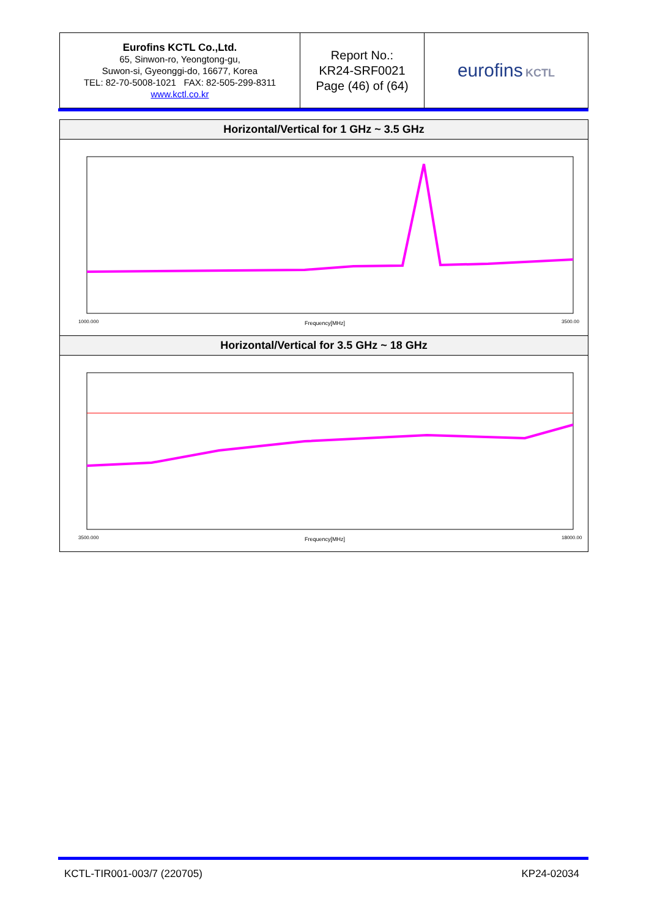| Eurofins KCTL Co.,Ltd. 65, Sinwon-ro, Yeongtong-gu, Suwon-si, Gyeonggi-do, 16677, Korea TEL: 82-70-5008-1021 FAX: 82-505-299-8311 www.kctl.co.kr | Report No.: KR24-SRF0021 Page (46) of (64) | eurofins KCTL |
Horizontal/Vertical for 1 GHz ~ 3.5 GHz
Frequency[MHz]
1000.000
3500.00
Horizontal/Vertical for 3.5 GHz ~ 18 GHz
Frequency[MHz]
3500.000
18000.00
KCTL-TIR001-003/7 (220705) KP24-02034